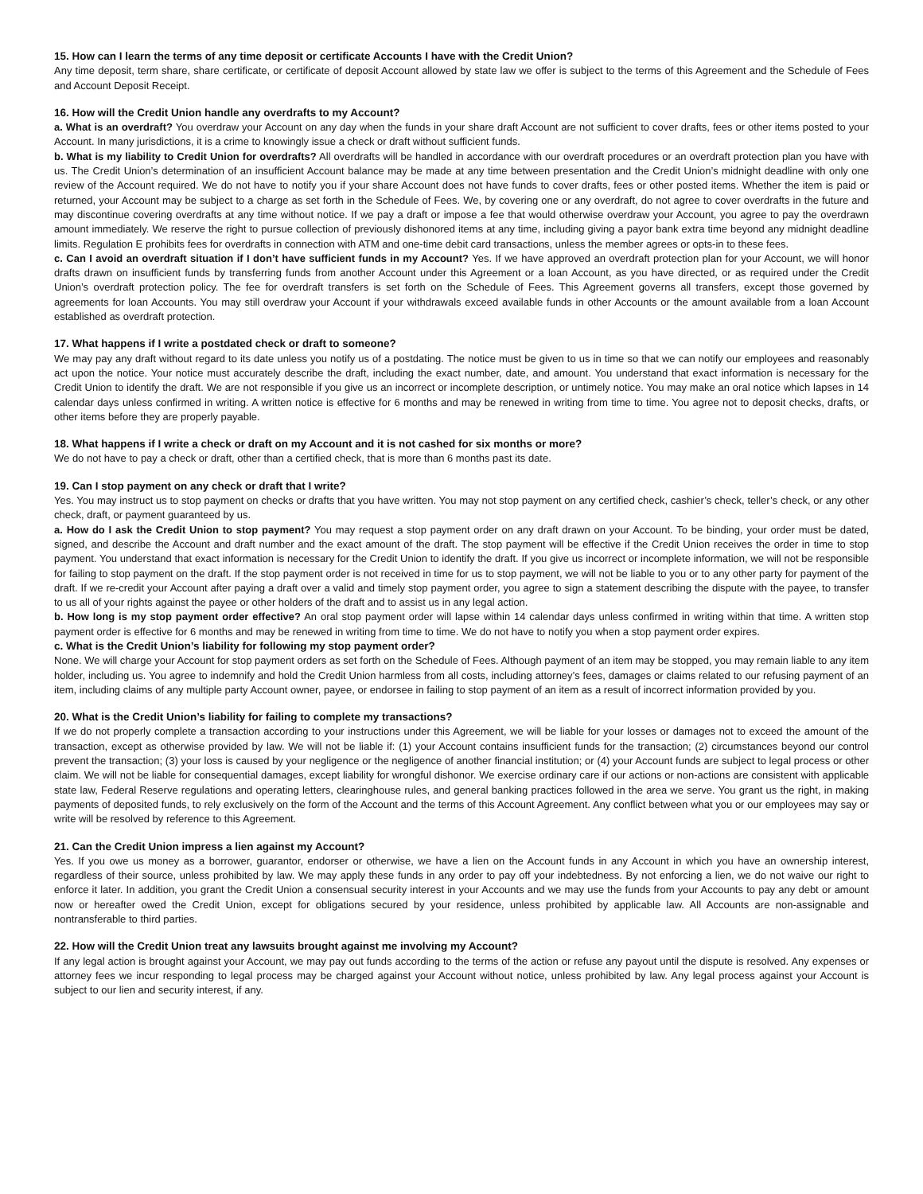15. How can I learn the terms of any time deposit or certificate Accounts I have with the Credit Union?
Any time deposit, term share, share certificate, or certificate of deposit Account allowed by state law we offer is subject to the terms of this Agreement and the Schedule of Fees and Account Deposit Receipt.
16. How will the Credit Union handle any overdrafts to my Account?
a. What is an overdraft? You overdraw your Account on any day when the funds in your share draft Account are not sufficient to cover drafts, fees or other items posted to your Account. In many jurisdictions, it is a crime to knowingly issue a check or draft without sufficient funds.
b. What is my liability to Credit Union for overdrafts? All overdrafts will be handled in accordance with our overdraft procedures or an overdraft protection plan you have with us. The Credit Union’s determination of an insufficient Account balance may be made at any time between presentation and the Credit Union’s midnight deadline with only one review of the Account required. We do not have to notify you if your share Account does not have funds to cover drafts, fees or other posted items. Whether the item is paid or returned, your Account may be subject to a charge as set forth in the Schedule of Fees. We, by covering one or any overdraft, do not agree to cover overdrafts in the future and may discontinue covering overdrafts at any time without notice. If we pay a draft or impose a fee that would otherwise overdraw your Account, you agree to pay the overdrawn amount immediately. We reserve the right to pursue collection of previously dishonored items at any time, including giving a payor bank extra time beyond any midnight deadline limits. Regulation E prohibits fees for overdrafts in connection with ATM and one-time debit card transactions, unless the member agrees or opts-in to these fees.
c. Can I avoid an overdraft situation if I don’t have sufficient funds in my Account? Yes. If we have approved an overdraft protection plan for your Account, we will honor drafts drawn on insufficient funds by transferring funds from another Account under this Agreement or a loan Account, as you have directed, or as required under the Credit Union’s overdraft protection policy. The fee for overdraft transfers is set forth on the Schedule of Fees. This Agreement governs all transfers, except those governed by agreements for loan Accounts. You may still overdraw your Account if your withdrawals exceed available funds in other Accounts or the amount available from a loan Account established as overdraft protection.
17. What happens if I write a postdated check or draft to someone?
We may pay any draft without regard to its date unless you notify us of a postdating. The notice must be given to us in time so that we can notify our employees and reasonably act upon the notice. Your notice must accurately describe the draft, including the exact number, date, and amount. You understand that exact information is necessary for the Credit Union to identify the draft. We are not responsible if you give us an incorrect or incomplete description, or untimely notice. You may make an oral notice which lapses in 14 calendar days unless confirmed in writing. A written notice is effective for 6 months and may be renewed in writing from time to time. You agree not to deposit checks, drafts, or other items before they are properly payable.
18. What happens if I write a check or draft on my Account and it is not cashed for six months or more?
We do not have to pay a check or draft, other than a certified check, that is more than 6 months past its date.
19. Can I stop payment on any check or draft that I write?
Yes. You may instruct us to stop payment on checks or drafts that you have written. You may not stop payment on any certified check, cashier’s check, teller’s check, or any other check, draft, or payment guaranteed by us.
a. How do I ask the Credit Union to stop payment? You may request a stop payment order on any draft drawn on your Account. To be binding, your order must be dated, signed, and describe the Account and draft number and the exact amount of the draft. The stop payment will be effective if the Credit Union receives the order in time to stop payment. You understand that exact information is necessary for the Credit Union to identify the draft. If you give us incorrect or incomplete information, we will not be responsible for failing to stop payment on the draft. If the stop payment order is not received in time for us to stop payment, we will not be liable to you or to any other party for payment of the draft. If we re-credit your Account after paying a draft over a valid and timely stop payment order, you agree to sign a statement describing the dispute with the payee, to transfer to us all of your rights against the payee or other holders of the draft and to assist us in any legal action.
b. How long is my stop payment order effective? An oral stop payment order will lapse within 14 calendar days unless confirmed in writing within that time. A written stop payment order is effective for 6 months and may be renewed in writing from time to time. We do not have to notify you when a stop payment order expires.
c. What is the Credit Union’s liability for following my stop payment order?
None. We will charge your Account for stop payment orders as set forth on the Schedule of Fees. Although payment of an item may be stopped, you may remain liable to any item holder, including us. You agree to indemnify and hold the Credit Union harmless from all costs, including attorney’s fees, damages or claims related to our refusing payment of an item, including claims of any multiple party Account owner, payee, or endorsee in failing to stop payment of an item as a result of incorrect information provided by you.
20. What is the Credit Union’s liability for failing to complete my transactions?
If we do not properly complete a transaction according to your instructions under this Agreement, we will be liable for your losses or damages not to exceed the amount of the transaction, except as otherwise provided by law. We will not be liable if: (1) your Account contains insufficient funds for the transaction; (2) circumstances beyond our control prevent the transaction; (3) your loss is caused by your negligence or the negligence of another financial institution; or (4) your Account funds are subject to legal process or other claim. We will not be liable for consequential damages, except liability for wrongful dishonor. We exercise ordinary care if our actions or non-actions are consistent with applicable state law, Federal Reserve regulations and operating letters, clearinghouse rules, and general banking practices followed in the area we serve. You grant us the right, in making payments of deposited funds, to rely exclusively on the form of the Account and the terms of this Account Agreement. Any conflict between what you or our employees may say or write will be resolved by reference to this Agreement.
21. Can the Credit Union impress a lien against my Account?
Yes. If you owe us money as a borrower, guarantor, endorser or otherwise, we have a lien on the Account funds in any Account in which you have an ownership interest, regardless of their source, unless prohibited by law. We may apply these funds in any order to pay off your indebtedness. By not enforcing a lien, we do not waive our right to enforce it later. In addition, you grant the Credit Union a consensual security interest in your Accounts and we may use the funds from your Accounts to pay any debt or amount now or hereafter owed the Credit Union, except for obligations secured by your residence, unless prohibited by applicable law. All Accounts are non-assignable and nontransferable to third parties.
22. How will the Credit Union treat any lawsuits brought against me involving my Account?
If any legal action is brought against your Account, we may pay out funds according to the terms of the action or refuse any payout until the dispute is resolved. Any expenses or attorney fees we incur responding to legal process may be charged against your Account without notice, unless prohibited by law. Any legal process against your Account is subject to our lien and security interest, if any.